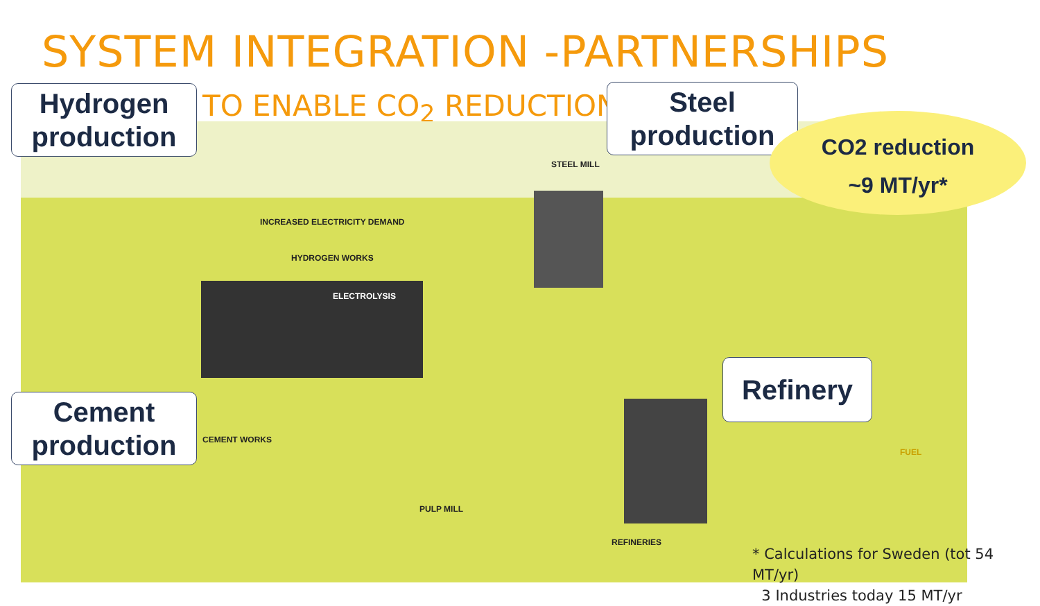SYSTEM INTEGRATION -PARTNERSHIPS
TO ENABLE CO<sub>2</sub> REDUCTION
HYDROGEN WORKS
ELECTROLYSIS
INCREASED ELECTRICITY DEMAND
STEEL MILL
CEMENT WORKS
PULP MILL
REFINERIES
FUEL
Hydrogen production
Steel production
Cement production
Refinery
CO2 reduction
~9 MT/yr*
* Calculations for Sweden (tot 54 MT/yr)
3 Industries today 15 MT/yr